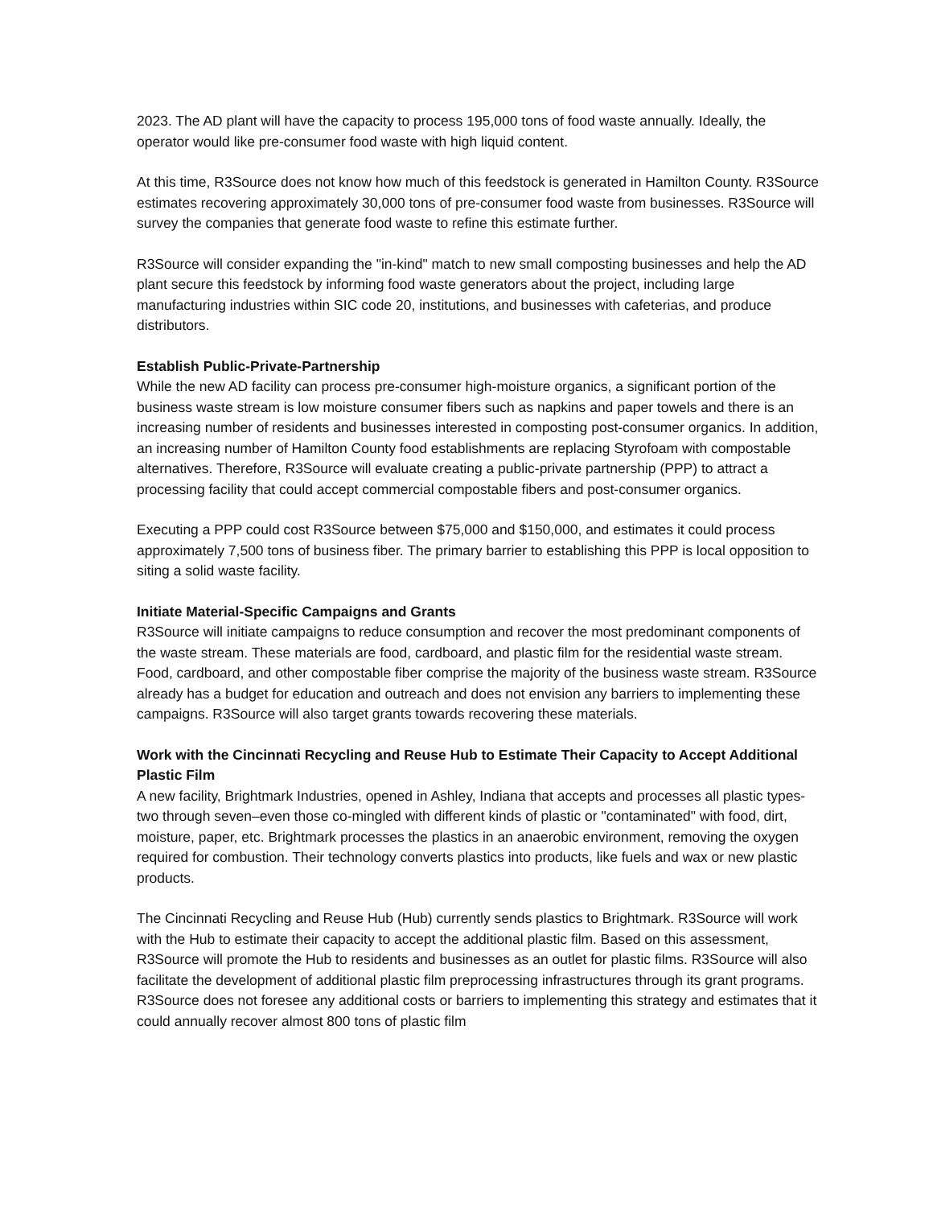2023. The AD plant will have the capacity to process 195,000 tons of food waste annually. Ideally, the operator would like pre-consumer food waste with high liquid content.
At this time, R3Source does not know how much of this feedstock is generated in Hamilton County. R3Source estimates recovering approximately 30,000 tons of pre-consumer food waste from businesses. R3Source will survey the companies that generate food waste to refine this estimate further.
R3Source will consider expanding the "in-kind" match to new small composting businesses and help the AD plant secure this feedstock by informing food waste generators about the project, including large manufacturing industries within SIC code 20, institutions, and businesses with cafeterias, and produce distributors.
Establish Public-Private-Partnership
While the new AD facility can process pre-consumer high-moisture organics, a significant portion of the business waste stream is low moisture consumer fibers such as napkins and paper towels and there is an increasing number of residents and businesses interested in composting post-consumer organics. In addition, an increasing number of Hamilton County food establishments are replacing Styrofoam with compostable alternatives. Therefore, R3Source will evaluate creating a public-private partnership (PPP) to attract a processing facility that could accept commercial compostable fibers and post-consumer organics.
Executing a PPP could cost R3Source between $75,000 and $150,000, and estimates it could process approximately 7,500 tons of business fiber. The primary barrier to establishing this PPP is local opposition to siting a solid waste facility.
Initiate Material-Specific Campaigns and Grants
R3Source will initiate campaigns to reduce consumption and recover the most predominant components of the waste stream. These materials are food, cardboard, and plastic film for the residential waste stream. Food, cardboard, and other compostable fiber comprise the majority of the business waste stream. R3Source already has a budget for education and outreach and does not envision any barriers to implementing these campaigns. R3Source will also target grants towards recovering these materials.
Work with the Cincinnati Recycling and Reuse Hub to Estimate Their Capacity to Accept Additional Plastic Film
A new facility, Brightmark Industries, opened in Ashley, Indiana that accepts and processes all plastic types- two through seven–even those co-mingled with different kinds of plastic or "contaminated" with food, dirt, moisture, paper, etc. Brightmark processes the plastics in an anaerobic environment, removing the oxygen required for combustion. Their technology converts plastics into products, like fuels and wax or new plastic products.
The Cincinnati Recycling and Reuse Hub (Hub) currently sends plastics to Brightmark. R3Source will work with the Hub to estimate their capacity to accept the additional plastic film. Based on this assessment, R3Source will promote the Hub to residents and businesses as an outlet for plastic films. R3Source will also facilitate the development of additional plastic film preprocessing infrastructures through its grant programs. R3Source does not foresee any additional costs or barriers to implementing this strategy and estimates that it could annually recover almost 800 tons of plastic film